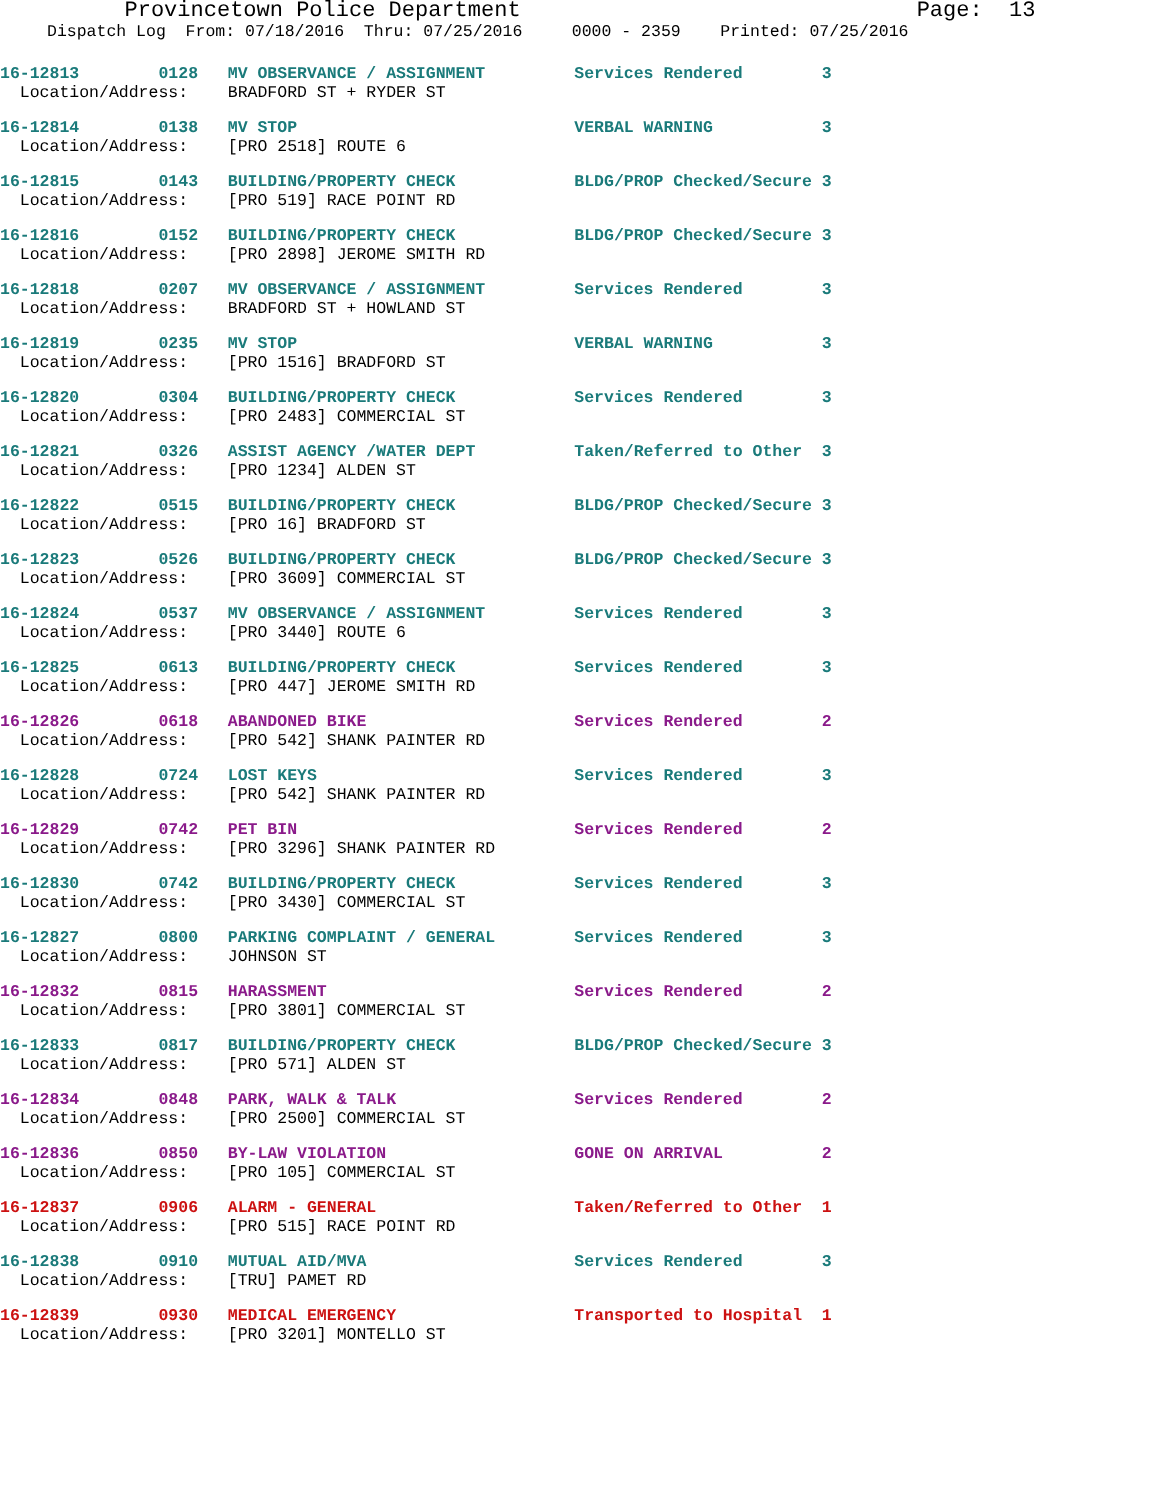Provincetown Police Department Page: 13
Dispatch Log From: 07/18/2016 Thru: 07/25/2016 0000 - 2359 Printed: 07/25/2016
16-12813 0128 MV OBSERVANCE / ASSIGNMENT Services Rendered 3 Location/Address: BRADFORD ST + RYDER ST
16-12814 0138 MV STOP VERBAL WARNING 3 Location/Address: [PRO 2518] ROUTE 6
16-12815 0143 BUILDING/PROPERTY CHECK BLDG/PROP Checked/Secure 3 Location/Address: [PRO 519] RACE POINT RD
16-12816 0152 BUILDING/PROPERTY CHECK BLDG/PROP Checked/Secure 3 Location/Address: [PRO 2898] JEROME SMITH RD
16-12818 0207 MV OBSERVANCE / ASSIGNMENT Services Rendered 3 Location/Address: BRADFORD ST + HOWLAND ST
16-12819 0235 MV STOP VERBAL WARNING 3 Location/Address: [PRO 1516] BRADFORD ST
16-12820 0304 BUILDING/PROPERTY CHECK Services Rendered 3 Location/Address: [PRO 2483] COMMERCIAL ST
16-12821 0326 ASSIST AGENCY /WATER DEPT Taken/Referred to Other 3 Location/Address: [PRO 1234] ALDEN ST
16-12822 0515 BUILDING/PROPERTY CHECK BLDG/PROP Checked/Secure 3 Location/Address: [PRO 16] BRADFORD ST
16-12823 0526 BUILDING/PROPERTY CHECK BLDG/PROP Checked/Secure 3 Location/Address: [PRO 3609] COMMERCIAL ST
16-12824 0537 MV OBSERVANCE / ASSIGNMENT Services Rendered 3 Location/Address: [PRO 3440] ROUTE 6
16-12825 0613 BUILDING/PROPERTY CHECK Services Rendered 3 Location/Address: [PRO 447] JEROME SMITH RD
16-12826 0618 ABANDONED BIKE Services Rendered 2 Location/Address: [PRO 542] SHANK PAINTER RD
16-12828 0724 LOST KEYS Services Rendered 3 Location/Address: [PRO 542] SHANK PAINTER RD
16-12829 0742 PET BIN Services Rendered 2 Location/Address: [PRO 3296] SHANK PAINTER RD
16-12830 0742 BUILDING/PROPERTY CHECK Services Rendered 3 Location/Address: [PRO 3430] COMMERCIAL ST
16-12827 0800 PARKING COMPLAINT / GENERAL Services Rendered 3 Location/Address: JOHNSON ST
16-12832 0815 HARASSMENT Services Rendered 2 Location/Address: [PRO 3801] COMMERCIAL ST
16-12833 0817 BUILDING/PROPERTY CHECK BLDG/PROP Checked/Secure 3 Location/Address: [PRO 571] ALDEN ST
16-12834 0848 PARK, WALK & TALK Services Rendered 2 Location/Address: [PRO 2500] COMMERCIAL ST
16-12836 0850 BY-LAW VIOLATION GONE ON ARRIVAL 2 Location/Address: [PRO 105] COMMERCIAL ST
16-12837 0906 ALARM - GENERAL Taken/Referred to Other 1 Location/Address: [PRO 515] RACE POINT RD
16-12838 0910 MUTUAL AID/MVA Services Rendered 3 Location/Address: [TRU] PAMET RD
16-12839 0930 MEDICAL EMERGENCY Transported to Hospital 1 Location/Address: [PRO 3201] MONTELLO ST